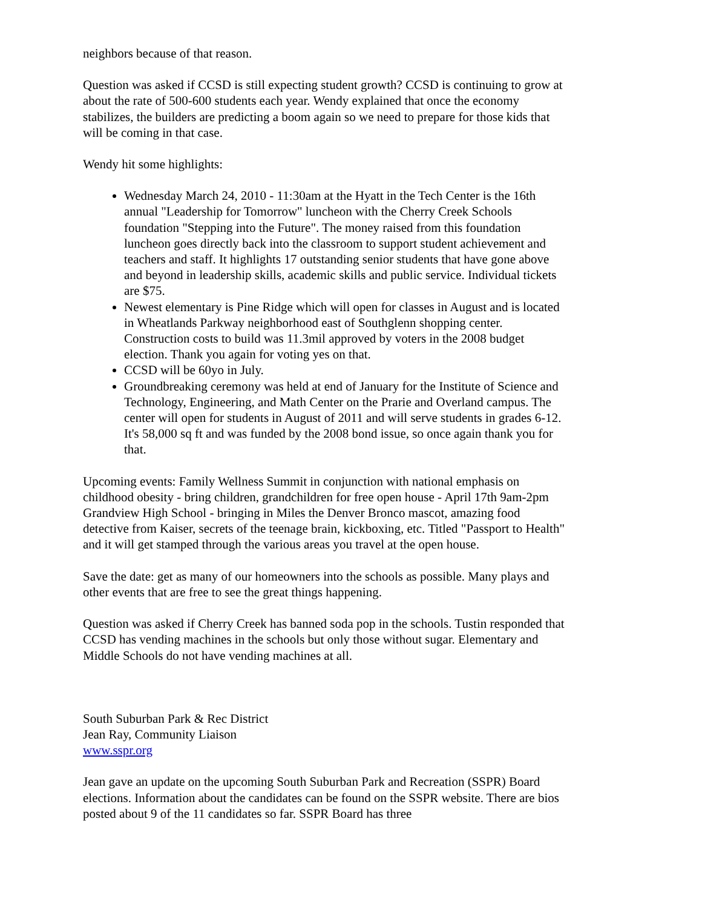neighbors because of that reason.
Question was asked if CCSD is still expecting student growth? CCSD is continuing to grow at about the rate of 500-600 students each year. Wendy explained that once the economy stabilizes, the builders are predicting a boom again so we need to prepare for those kids that will be coming in that case.
Wendy hit some highlights:
Wednesday March 24, 2010 - 11:30am at the Hyatt in the Tech Center is the 16th annual "Leadership for Tomorrow" luncheon with the Cherry Creek Schools foundation "Stepping into the Future". The money raised from this foundation luncheon goes directly back into the classroom to support student achievement and teachers and staff. It highlights 17 outstanding senior students that have gone above and beyond in leadership skills, academic skills and public service. Individual tickets are $75.
Newest elementary is Pine Ridge which will open for classes in August and is located in Wheatlands Parkway neighborhood east of Southglenn shopping center. Construction costs to build was 11.3mil approved by voters in the 2008 budget election. Thank you again for voting yes on that.
CCSD will be 60yo in July.
Groundbreaking ceremony was held at end of January for the Institute of Science and Technology, Engineering, and Math Center on the Prarie and Overland campus. The center will open for students in August of 2011 and will serve students in grades 6-12. It's 58,000 sq ft and was funded by the 2008 bond issue, so once again thank you for that.
Upcoming events: Family Wellness Summit in conjunction with national emphasis on childhood obesity - bring children, grandchildren for free open house - April 17th 9am-2pm Grandview High School - bringing in Miles the Denver Bronco mascot, amazing food detective from Kaiser, secrets of the teenage brain, kickboxing, etc. Titled "Passport to Health" and it will get stamped through the various areas you travel at the open house.
Save the date: get as many of our homeowners into the schools as possible. Many plays and other events that are free to see the great things happening.
Question was asked if Cherry Creek has banned soda pop in the schools. Tustin responded that CCSD has vending machines in the schools but only those without sugar. Elementary and Middle Schools do not have vending machines at all.
South Suburban Park & Rec District
Jean Ray, Community Liaison
www.sspr.org
Jean gave an update on the upcoming South Suburban Park and Recreation (SSPR) Board elections. Information about the candidates can be found on the SSPR website. There are bios posted about 9 of the 11 candidates so far. SSPR Board has three